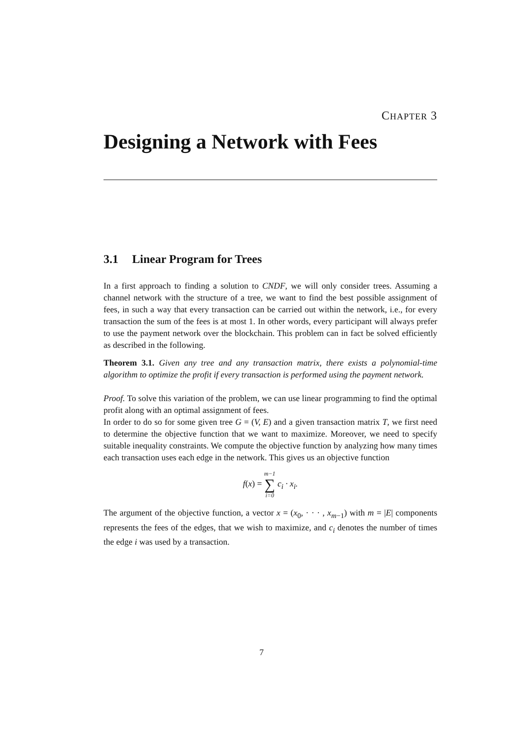CHAPTER 3
Designing a Network with Fees
3.1 Linear Program for Trees
In a first approach to finding a solution to CNDF, we will only consider trees. Assuming a channel network with the structure of a tree, we want to find the best possible assignment of fees, in such a way that every transaction can be carried out within the network, i.e., for every transaction the sum of the fees is at most 1. In other words, every participant will always prefer to use the payment network over the blockchain. This problem can in fact be solved efficiently as described in the following.
Theorem 3.1. Given any tree and any transaction matrix, there exists a polynomial-time algorithm to optimize the profit if every transaction is performed using the payment network.
Proof. To solve this variation of the problem, we can use linear programming to find the optimal profit along with an optimal assignment of fees.
In order to do so for some given tree G = (V, E) and a given transaction matrix T, we first need to determine the objective function that we want to maximize. Moreover, we need to specify suitable inequality constraints. We compute the objective function by analyzing how many times each transaction uses each edge in the network. This gives us an objective function
f(x) = m−1 ∑ i=0 c<sub>i</sub> · x<sub>i</sub>.
The argument of the objective function, a vector x = (x<sub>0</sub>, · · · , x<sub>m−1</sub>) with m = |E| components represents the fees of the edges, that we wish to maximize, and c<sub>i</sub> denotes the number of times the edge i was used by a transaction.
7